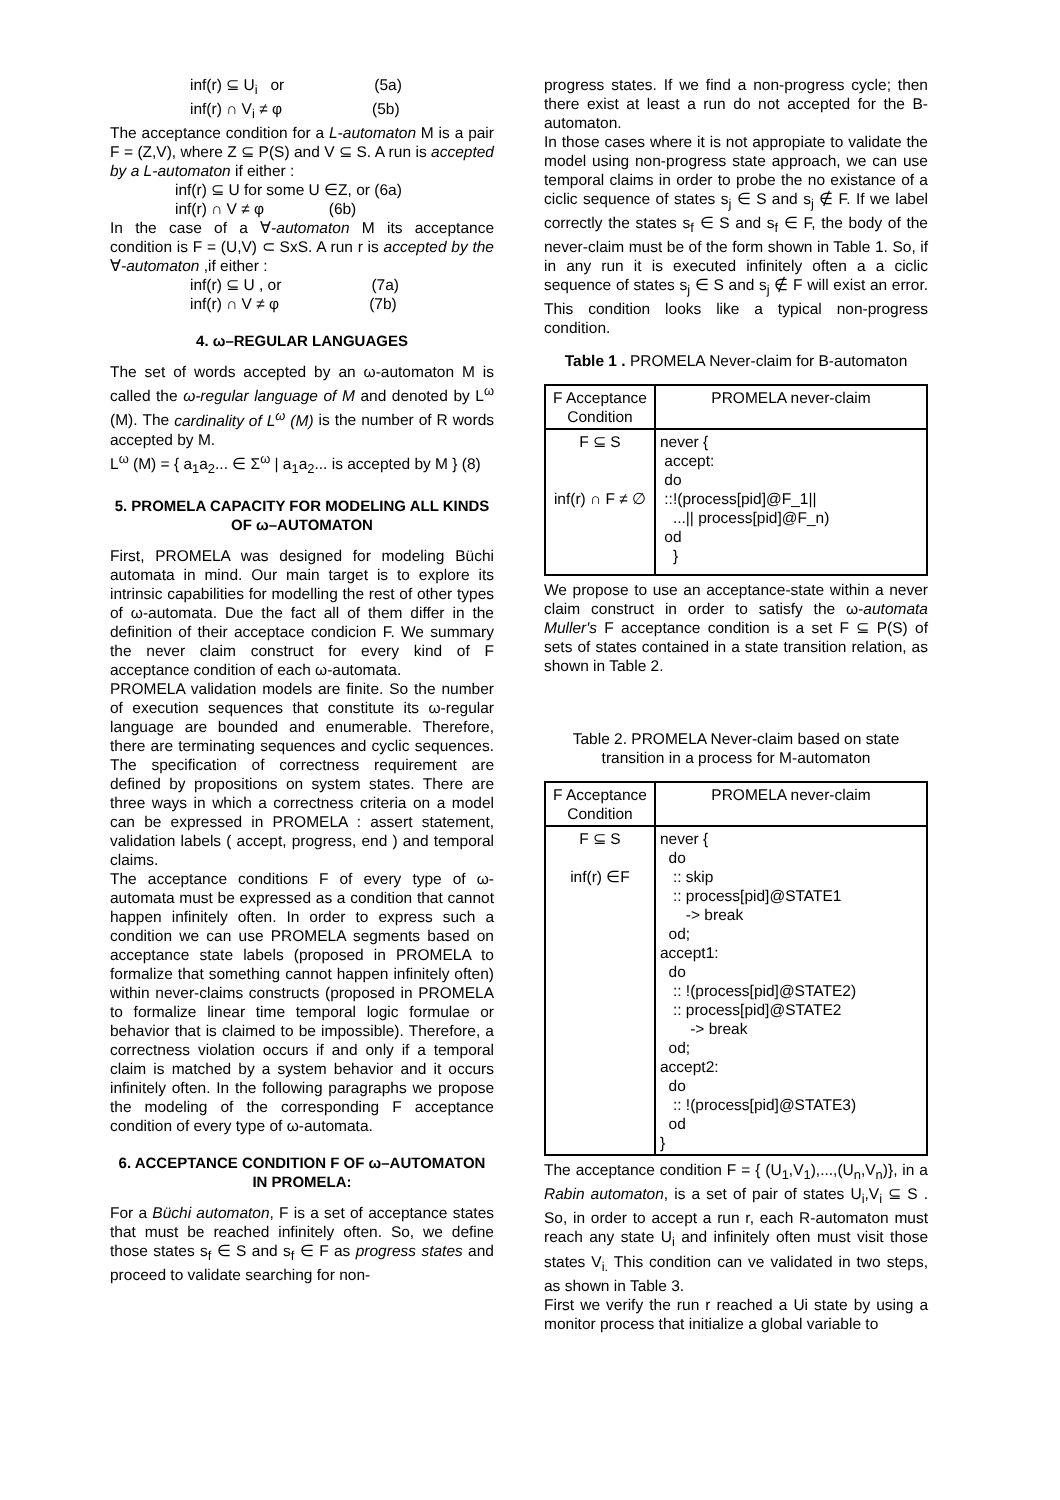inf(r) ⊆ U<sub>i</sub> or (5a)
inf(r) ∩ V<sub>i</sub> ≠ φ (5b)
The acceptance condition for a L-automaton M is a pair F = (Z,V), where Z ⊆ P(S) and V ⊆ S. A run is accepted by a L-automaton if either :
inf(r) ⊆ U for some U ∈Z, or (6a)
inf(r) ∩ V ≠ φ (6b)
In the case of a ∀-automaton M its acceptance condition is F = (U,V) ⊂ SxS. A run r is accepted by the ∀-automaton ,if either :
inf(r) ⊆ U , or (7a)
inf(r) ∩ V ≠ φ (7b)
4. ω–REGULAR LANGUAGES
The set of words accepted by an ω-automaton M is called the ω-regular language of M and denoted by L<sup>ω</sup> (M). The cardinality of L<sup>ω</sup> (M) is the number of R words accepted by M.
L<sup>ω</sup> (M) = { a<sub>1</sub>a<sub>2</sub>... ∈ Σ<sup>ω</sup> | a<sub>1</sub>a<sub>2</sub>... is accepted by M } (8)
5. PROMELA CAPACITY FOR MODELING ALL KINDS OF ω–AUTOMATON
First, PROMELA was designed for modeling Büchi automata in mind. Our main target is to explore its intrinsic capabilities for modelling the rest of other types of ω-automata. Due the fact all of them differ in the definition of their acceptace condicion F. We summary the never claim construct for every kind of F acceptance condition of each ω-automata.
PROMELA validation models are finite. So the number of execution sequences that constitute its ω-regular language are bounded and enumerable. Therefore, there are terminating sequences and cyclic sequences. The specification of correctness requirement are defined by propositions on system states. There are three ways in which a correctness criteria on a model can be expressed in PROMELA : assert statement, validation labels ( accept, progress, end ) and temporal claims.
The acceptance conditions F of every type of ω-automata must be expressed as a condition that cannot happen infinitely often. In order to express such a condition we can use PROMELA segments based on acceptance state labels (proposed in PROMELA to formalize that something cannot happen infinitely often) within never-claims constructs (proposed in PROMELA to formalize linear time temporal logic formulae or behavior that is claimed to be impossible). Therefore, a correctness violation occurs if and only if a temporal claim is matched by a system behavior and it occurs infinitely often. In the following paragraphs we propose the modeling of the corresponding F acceptance condition of every type of ω-automata.
6. ACCEPTANCE CONDITION F OF ω–AUTOMATON IN PROMELA:
For a Büchi automaton, F is a set of acceptance states that must be reached infinitely often. So, we define those states s<sub>f</sub> ∈ S and s<sub>f</sub> ∈ F as progress states and proceed to validate searching for non-
progress states. If we find a non-progress cycle; then there exist at least a run do not accepted for the B-automaton.
In those cases where it is not appropiate to validate the model using non-progress state approach, we can use temporal claims in order to probe the no existance of a ciclic sequence of states s<sub>j</sub> ∈ S and s<sub>j</sub> ∉ F. If we label correctly the states s<sub>f</sub> ∈ S and s<sub>f</sub> ∈ F, the body of the never-claim must be of the form shown in Table 1. So, if in any run it is executed infinitely often a a ciclic sequence of states s<sub>j</sub> ∈ S and s<sub>j</sub> ∉ F will exist an error. This condition looks like a typical non-progress condition.
Table 1 . PROMELA Never-claim for B-automaton
| F Acceptance Condition | PROMELA never-claim |
| --- | --- |
| F ⊆ S inf(r) ∩ F ≠ ∅ | never { accept: do ::!(process[pid]@F_1// ...// process[pid]@F_n) od } |
We propose to use an acceptance-state within a never claim construct in order to satisfy the ω-automata Muller's F acceptance condition is a set F ⊆ P(S) of sets of states contained in a state transition relation, as shown in Table 2.
Table 2. PROMELA Never-claim based on state transition in a process for M-automaton
| F Acceptance Condition | PROMELA never-claim |
| --- | --- |
| F ⊆ S inf(r) ∈F | never { do :: skip :: process[pid]@STATE1 -> break od; accept1: do :: !(process[pid]@STATE2) :: process[pid]@STATE2 -> break od; accept2: do :: !(process[pid]@STATE3) od } |
The acceptance condition F = { (U<sub>1</sub>,V<sub>1</sub>),...,(U<sub>n</sub>,V<sub>n</sub>)}, in a Rabin automaton, is a set of pair of states U<sub>i</sub>,V<sub>i</sub> ⊆ S . So, in order to accept a run r, each R-automaton must reach any state U<sub>i</sub> and infinitely often must visit those states V<sub>i.</sub> This condition can ve validated in two steps, as shown in Table 3.
First we verify the run r reached a Ui state by using a monitor process that initialize a global variable to